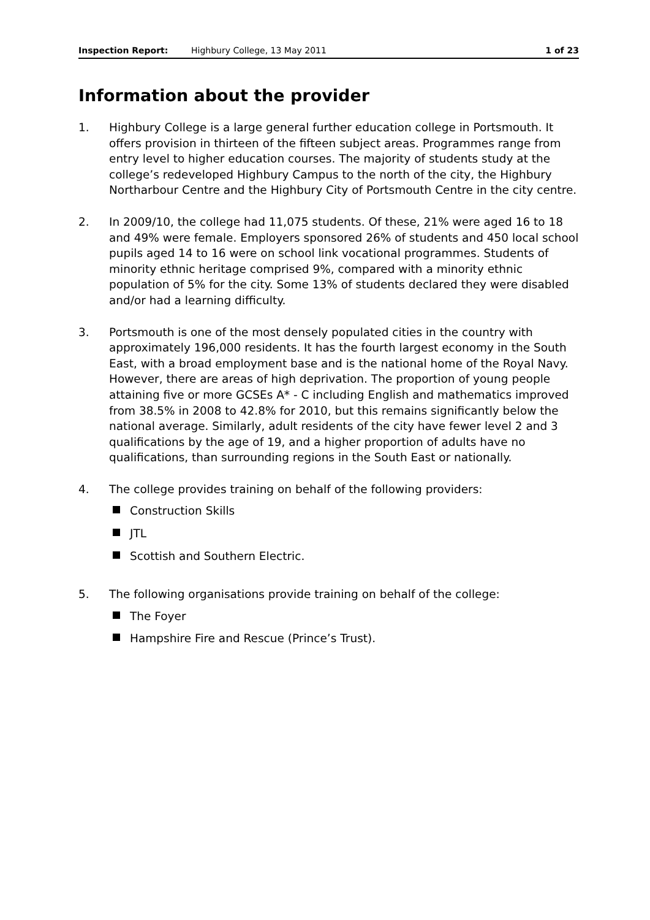Inspection Report: Highbury College, 13 May 2011 1 of 23
Information about the provider
1. Highbury College is a large general further education college in Portsmouth. It offers provision in thirteen of the fifteen subject areas. Programmes range from entry level to higher education courses. The majority of students study at the college’s redeveloped Highbury Campus to the north of the city, the Highbury Northarbour Centre and the Highbury City of Portsmouth Centre in the city centre.
2. In 2009/10, the college had 11,075 students. Of these, 21% were aged 16 to 18 and 49% were female. Employers sponsored 26% of students and 450 local school pupils aged 14 to 16 were on school link vocational programmes. Students of minority ethnic heritage comprised 9%, compared with a minority ethnic population of 5% for the city. Some 13% of students declared they were disabled and/or had a learning difficulty.
3. Portsmouth is one of the most densely populated cities in the country with approximately 196,000 residents. It has the fourth largest economy in the South East, with a broad employment base and is the national home of the Royal Navy. However, there are areas of high deprivation. The proportion of young people attaining five or more GCSEs A* - C including English and mathematics improved from 38.5% in 2008 to 42.8% for 2010, but this remains significantly below the national average. Similarly, adult residents of the city have fewer level 2 and 3 qualifications by the age of 19, and a higher proportion of adults have no qualifications, than surrounding regions in the South East or nationally.
4. The college provides training on behalf of the following providers:
Construction Skills
JTL
Scottish and Southern Electric.
5. The following organisations provide training on behalf of the college:
The Foyer
Hampshire Fire and Rescue (Prince’s Trust).